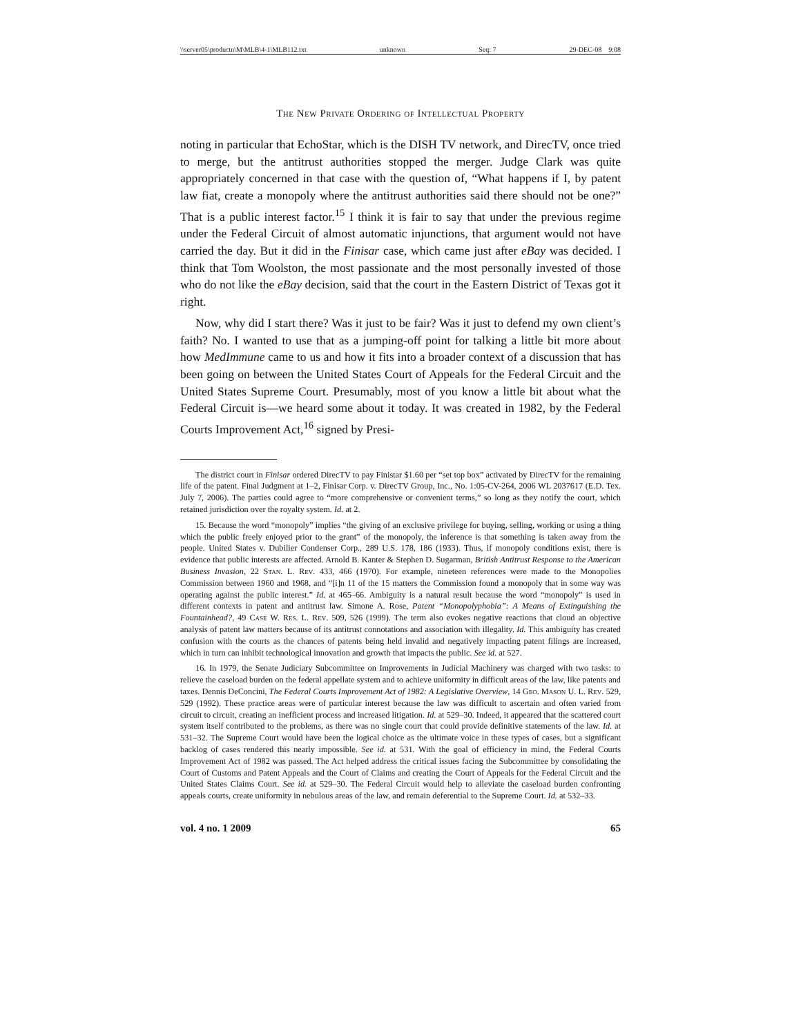\\server05\productn\M\MLB\4-1\MLB112.txt unknown Seq: 7 29-DEC-08 9:08
The New Private Ordering of Intellectual Property
noting in particular that EchoStar, which is the DISH TV network, and DirecTV, once tried to merge, but the antitrust authorities stopped the merger. Judge Clark was quite appropriately concerned in that case with the question of, “What happens if I, by patent law fiat, create a monopoly where the antitrust authorities said there should not be one?” That is a public interest factor.<sup>15</sup> I think it is fair to say that under the previous regime under the Federal Circuit of almost automatic injunctions, that argument would not have carried the day. But it did in the Finisar case, which came just after eBay was decided. I think that Tom Woolston, the most passionate and the most personally invested of those who do not like the eBay decision, said that the court in the Eastern District of Texas got it right.
Now, why did I start there? Was it just to be fair? Was it just to defend my own client’s faith? No. I wanted to use that as a jumping-off point for talking a little bit more about how MedImmune came to us and how it fits into a broader context of a discussion that has been going on between the United States Court of Appeals for the Federal Circuit and the United States Supreme Court. Presumably, most of you know a little bit about what the Federal Circuit is—we heard some about it today. It was created in 1982, by the Federal Courts Improvement Act,<sup>16</sup> signed by Presi-
The district court in Finisar ordered DirecTV to pay Finistar $1.60 per “set top box” activated by DirecTV for the remaining life of the patent. Final Judgment at 1–2, Finisar Corp. v. DirecTV Group, Inc., No. 1:05-CV-264, 2006 WL 2037617 (E.D. Tex. July 7, 2006). The parties could agree to “more comprehensive or convenient terms,” so long as they notify the court, which retained jurisdiction over the royalty system. Id. at 2.
15. Because the word “monopoly” implies “the giving of an exclusive privilege for buying, selling, working or using a thing which the public freely enjoyed prior to the grant” of the monopoly, the inference is that something is taken away from the people. United States v. Dubilier Condenser Corp., 289 U.S. 178, 186 (1933). Thus, if monopoly conditions exist, there is evidence that public interests are affected. Arnold B. Kanter & Stephen D. Sugarman, British Antitrust Response to the American Business Invasion, 22 Stan. L. Rev. 433, 466 (1970). For example, nineteen references were made to the Monopolies Commission between 1960 and 1968, and “[i]n 11 of the 15 matters the Commission found a monopoly that in some way was operating against the public interest.” Id. at 465–66. Ambiguity is a natural result because the word “monopoly” is used in different contexts in patent and antitrust law. Simone A. Rose, Patent “Monopolyphobia”: A Means of Extinguishing the Fountainhead?, 49 Case W. Res. L. Rev. 509, 526 (1999). The term also evokes negative reactions that cloud an objective analysis of patent law matters because of its antitrust connotations and association with illegality. Id. This ambiguity has created confusion with the courts as the chances of patents being held invalid and negatively impacting patent filings are increased, which in turn can inhibit technological innovation and growth that impacts the public. See id. at 527.
16. In 1979, the Senate Judiciary Subcommittee on Improvements in Judicial Machinery was charged with two tasks: to relieve the caseload burden on the federal appellate system and to achieve uniformity in difficult areas of the law, like patents and taxes. Dennis DeConcini, The Federal Courts Improvement Act of 1982: A Legislative Overview, 14 Geo. Mason U. L. Rev. 529, 529 (1992). These practice areas were of particular interest because the law was difficult to ascertain and often varied from circuit to circuit, creating an inefficient process and increased litigation. Id. at 529–30. Indeed, it appeared that the scattered court system itself contributed to the problems, as there was no single court that could provide definitive statements of the law. Id. at 531–32. The Supreme Court would have been the logical choice as the ultimate voice in these types of cases, but a significant backlog of cases rendered this nearly impossible. See id. at 531. With the goal of efficiency in mind, the Federal Courts Improvement Act of 1982 was passed. The Act helped address the critical issues facing the Subcommittee by consolidating the Court of Customs and Patent Appeals and the Court of Claims and creating the Court of Appeals for the Federal Circuit and the United States Claims Court. See id. at 529–30. The Federal Circuit would help to alleviate the caseload burden confronting appeals courts, create uniformity in nebulous areas of the law, and remain deferential to the Supreme Court. Id. at 532–33.
vol. 4 no. 1 2009 65